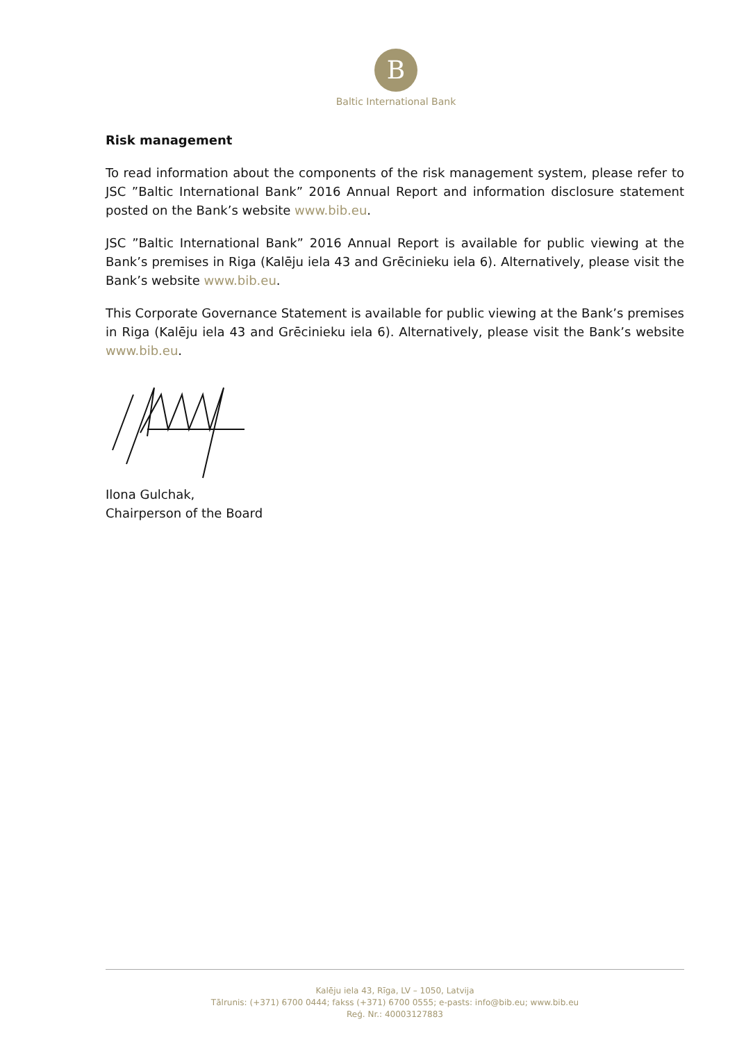B
Baltic International Bank
Risk management
To read information about the components of the risk management system, please refer to JSC ”Baltic International Bank” 2016 Annual Report and information disclosure statement posted on the Bank’s website www.bib.eu.
JSC ”Baltic International Bank” 2016 Annual Report is available for public viewing at the Bank’s premises in Riga (Kalēju iela 43 and Grēcinieku iela 6). Alternatively, please visit the Bank’s website www.bib.eu.
This Corporate Governance Statement is available for public viewing at the Bank’s premises in Riga (Kalēju iela 43 and Grēcinieku iela 6). Alternatively, please visit the Bank’s website www.bib.eu.
Ilona Gulchak,
Chairperson of the Board
Kalēju iela 43, Rīga, LV – 1050, Latvija
Tālrunis: (+371) 6700 0444; fakss (+371) 6700 0555; e-pasts: info@bib.eu; www.bib.eu
Reģ. Nr.: 40003127883